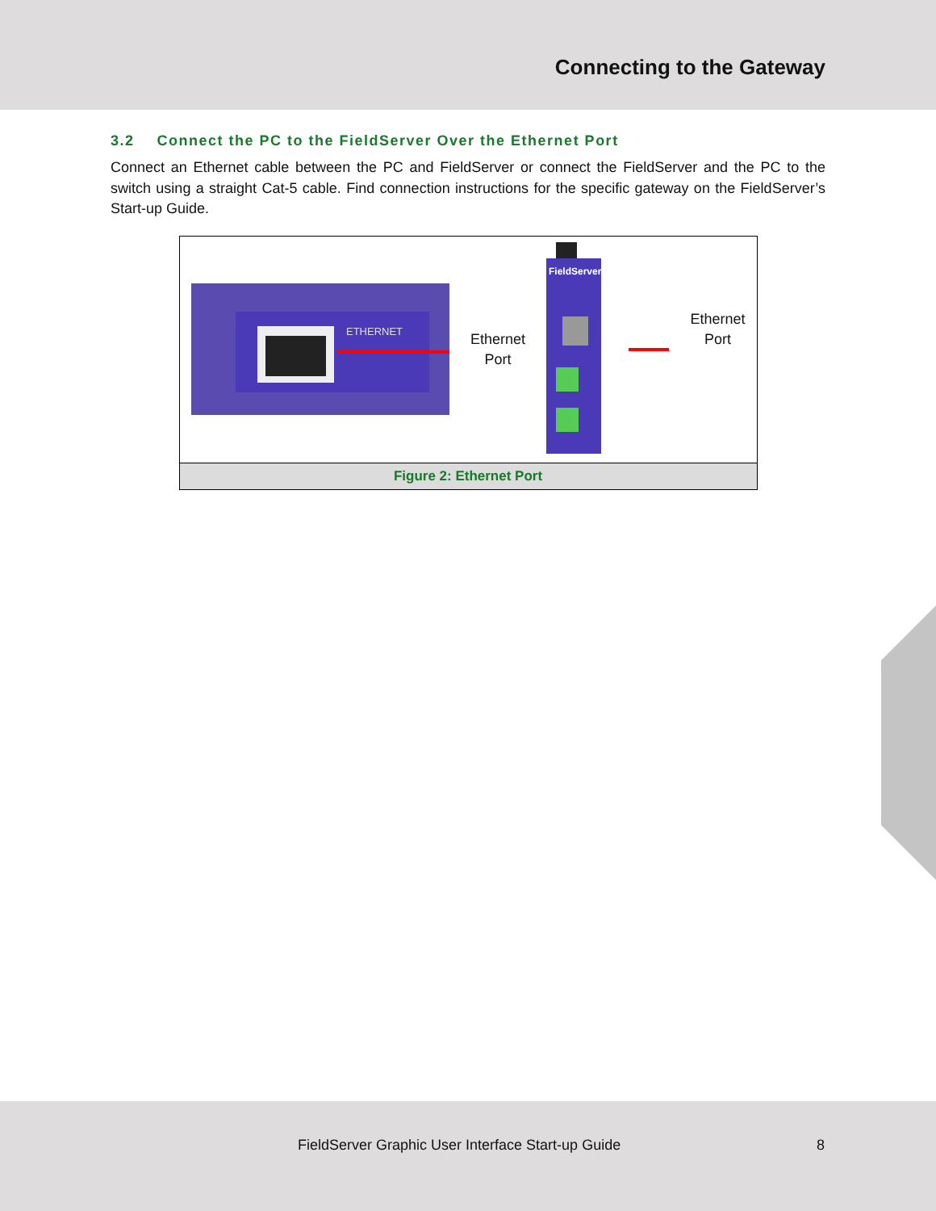Connecting to the Gateway
3.2 Connect the PC to the FieldServer Over the Ethernet Port
Connect an Ethernet cable between the PC and FieldServer or connect the FieldServer and the PC to the switch using a straight Cat-5 cable. Find connection instructions for the specific gateway on the FieldServer’s Start-up Guide.
ETHERNET
Ethernet
Port
FieldServer
Ethernet
Port
Figure 2: Ethernet Port
FieldServer Graphic User Interface Start-up Guide 8